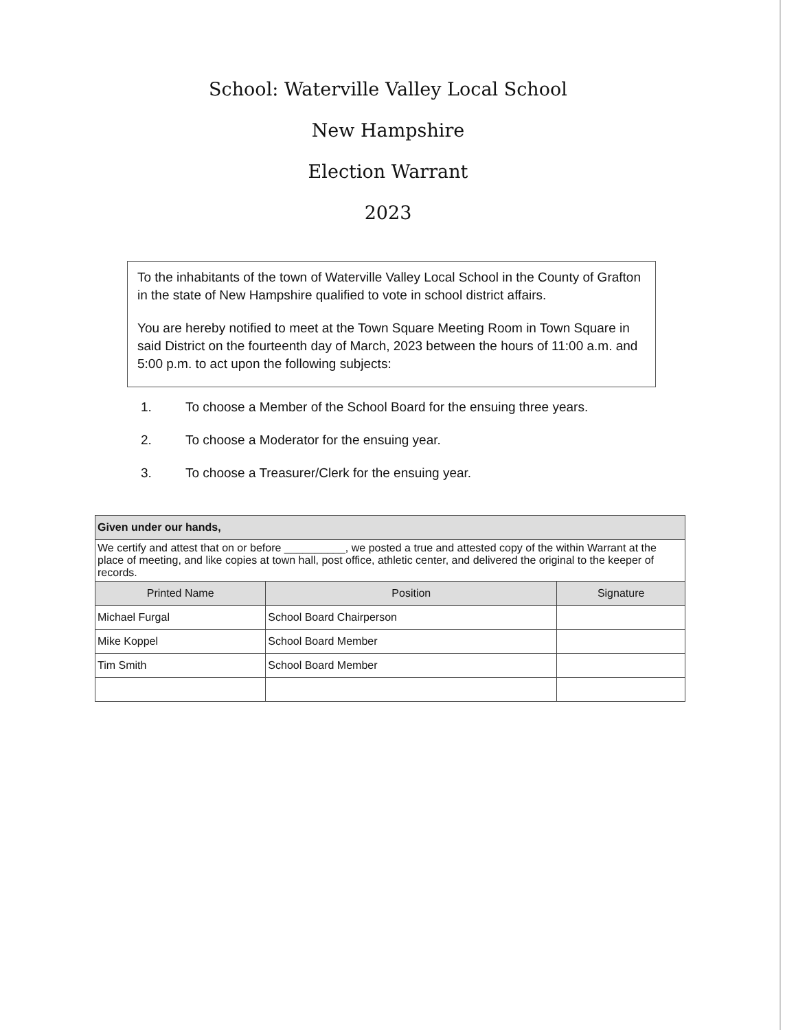School: Waterville Valley Local School
New Hampshire
Election Warrant
2023
To the inhabitants of the town of Waterville Valley Local School in the County of Grafton in the state of New Hampshire qualified to vote in school district affairs.
You are hereby notified to meet at the Town Square Meeting Room in Town Square in said District on the fourteenth day of March, 2023 between the hours of 11:00 a.m. and 5:00 p.m. to act upon the following subjects:
1. To choose a Member of the School Board for the ensuing three years.
2. To choose a Moderator for the ensuing year.
3. To choose a Treasurer/Clerk for the ensuing year.
| Given under our hands, | | |
| We certify and attest that on or before __________, we posted a true and attested copy of the within Warrant at the place of meeting, and like copies at town hall, post office, athletic center, and delivered the original to the keeper of records. | | |
| Printed Name | Position | Signature |
| Michael Furgal | School Board Chairperson | |
| Mike Koppel | School Board Member | |
| Tim Smith | School Board Member | |